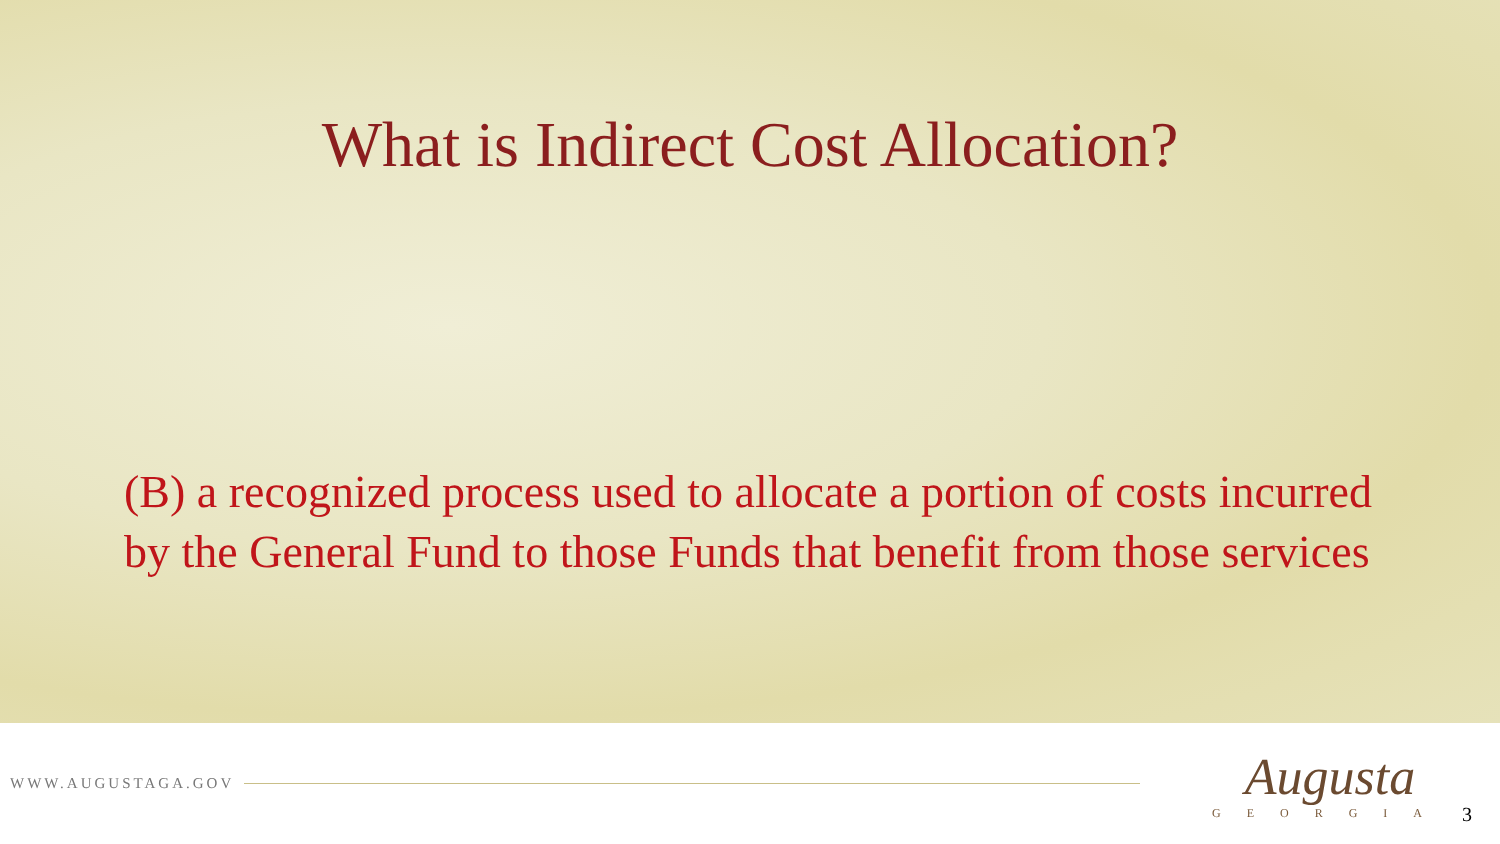What is Indirect Cost Allocation?
(B) a recognized process used to allocate a portion of costs incurred by the General Fund to those Funds that benefit from those services
WWW.AUGUSTAGA.GOV
Augusta
GEORGIA
3